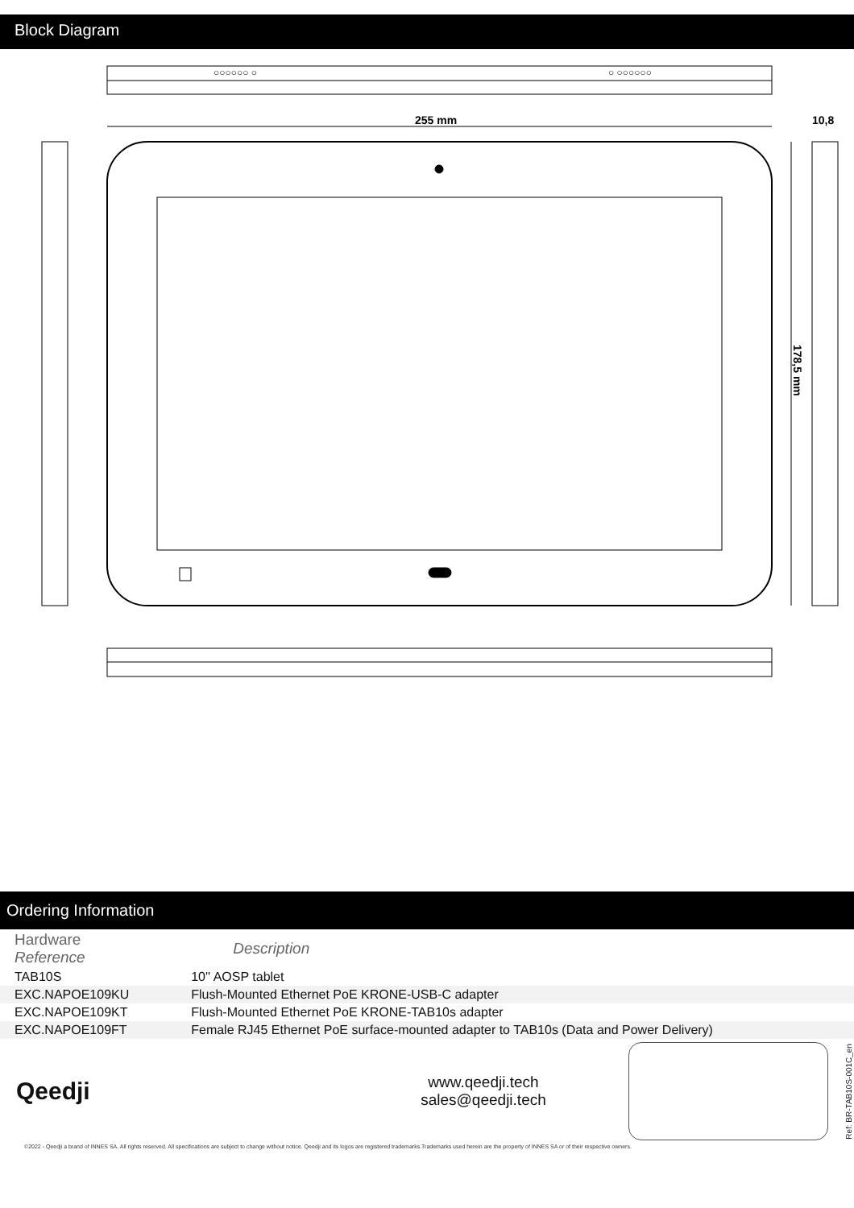Block Diagram
○○○○○○ ○
○ ○○○○○○
255 mm
10,8
178,5 mm
Ordering Information
| Hardware Reference | Description |
| --- | --- |
| TAB10S | 10'' AOSP tablet |
| EXC.NAPOE109KU | Flush-Mounted Ethernet PoE KRONE-USB-C adapter |
| EXC.NAPOE109KT | Flush-Mounted Ethernet PoE KRONE-TAB10s adapter |
| EXC.NAPOE109FT | Female RJ45 Ethernet PoE surface-mounted adapter to TAB10s (Data and Power Delivery) |
Qeedji
www.qeedji.tech
sales@qeedji.tech
Ref: BR-TAB10S-001C_en
©2022 - Qeedji a brand of INNES SA. All rights reserved. All specifications are subject to change without notice. Qeedji and its logos are registered trademarks.Trademarks used herein are the property of INNES SA or of their respective owners.